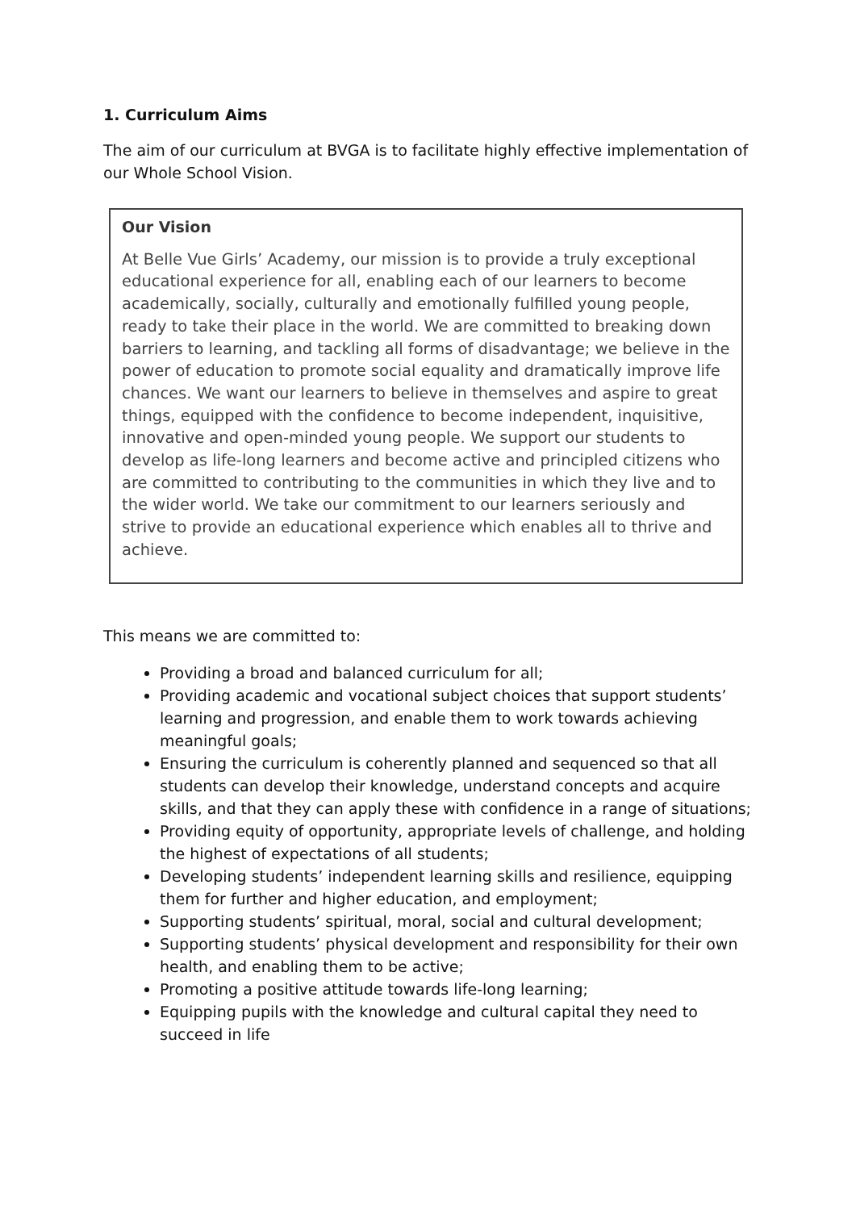1. Curriculum Aims
The aim of our curriculum at BVGA is to facilitate highly effective implementation of our Whole School Vision.
Our Vision
At Belle Vue Girls’ Academy, our mission is to provide a truly exceptional educational experience for all, enabling each of our learners to become academically, socially, culturally and emotionally fulfilled young people, ready to take their place in the world. We are committed to breaking down barriers to learning, and tackling all forms of disadvantage; we believe in the power of education to promote social equality and dramatically improve life chances. We want our learners to believe in themselves and aspire to great things, equipped with the confidence to become independent, inquisitive, innovative and open-minded young people. We support our students to develop as life-long learners and become active and principled citizens who are committed to contributing to the communities in which they live and to the wider world. We take our commitment to our learners seriously and strive to provide an educational experience which enables all to thrive and achieve.
This means we are committed to:
Providing a broad and balanced curriculum for all;
Providing academic and vocational subject choices that support students’ learning and progression, and enable them to work towards achieving meaningful goals;
Ensuring the curriculum is coherently planned and sequenced so that all students can develop their knowledge, understand concepts and acquire skills, and that they can apply these with confidence in a range of situations;
Providing equity of opportunity, appropriate levels of challenge, and holding the highest of expectations of all students;
Developing students’ independent learning skills and resilience, equipping them for further and higher education, and employment;
Supporting students’ spiritual, moral, social and cultural development;
Supporting students’ physical development and responsibility for their own health, and enabling them to be active;
Promoting a positive attitude towards life-long learning;
Equipping pupils with the knowledge and cultural capital they need to succeed in life